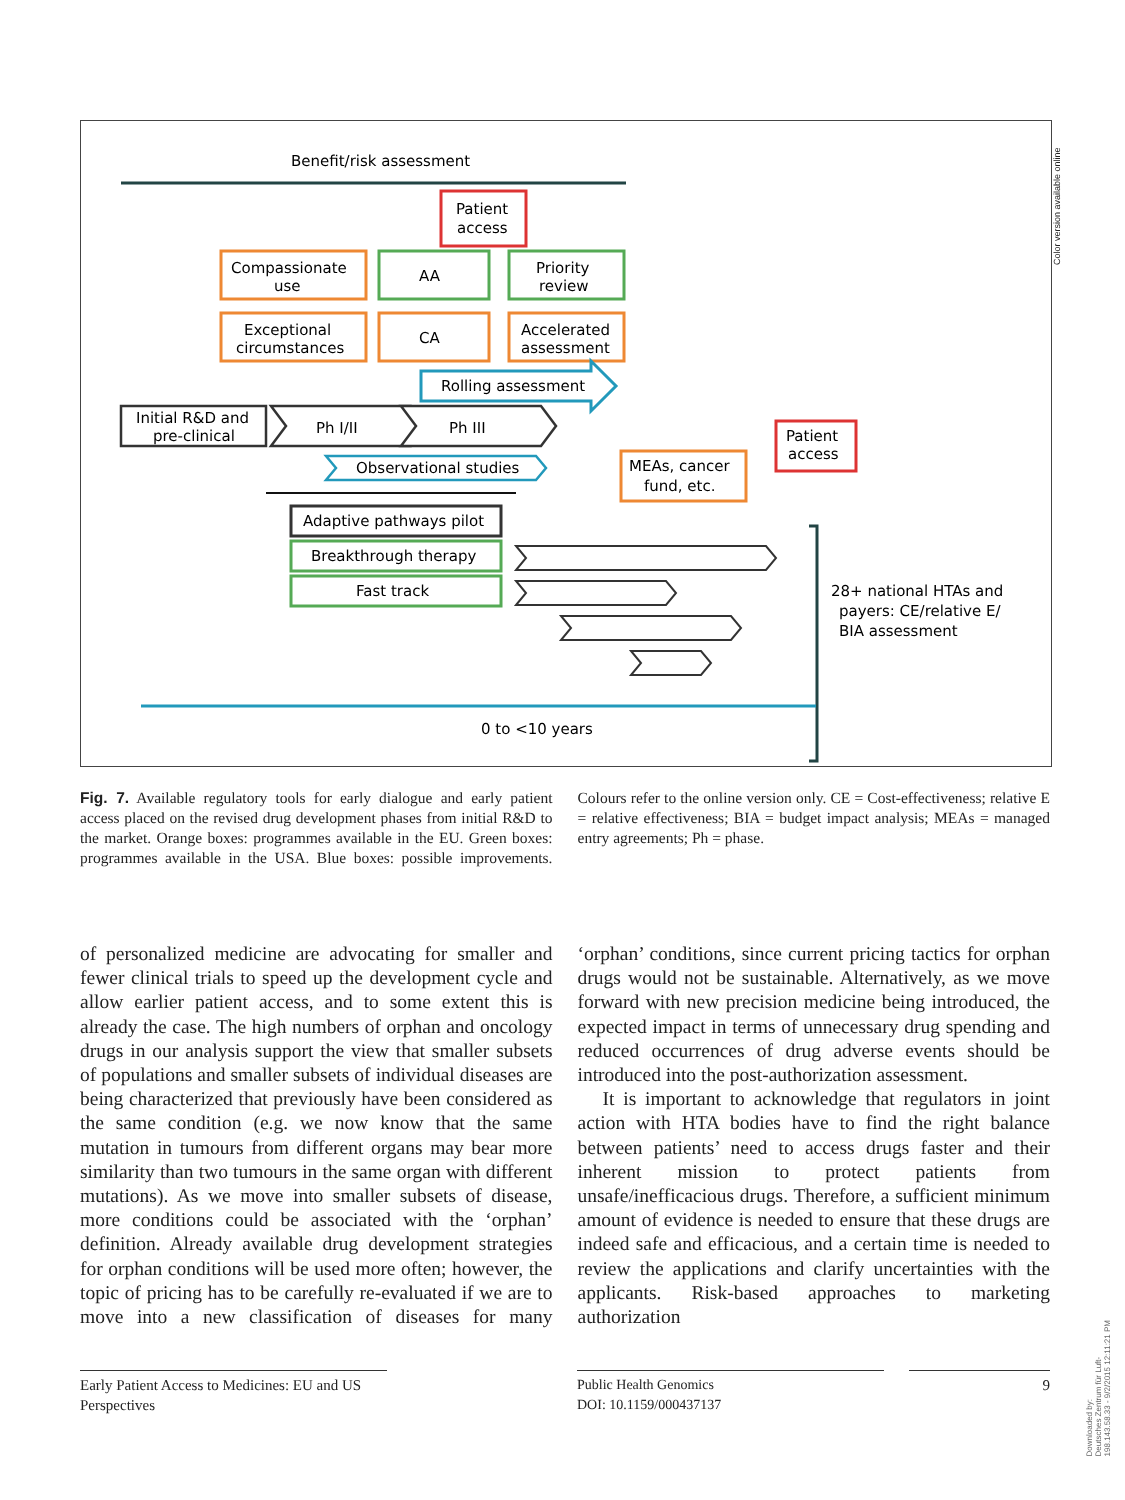Benefit/risk assessment
Patient
access
Compassionate
use
AA
Priority
review
Exceptional
circumstances
CA
Accelerated
assessment
Rolling assessment
Initial R&D and
pre-clinical
Ph I/II
Ph III
Observational studies
MEAs, cancer
fund, etc.
Patient
access
Adaptive pathways pilot
Breakthrough therapy
Fast track
28+ national HTAs and
payers: CE/relative E/
BIA assessment
0 to <10 years
Color version available online
Fig. 7. Available regulatory tools for early dialogue and early patient access placed on the revised drug development phases from initial R&D to the market. Orange boxes: programmes available in the EU. Green boxes: programmes available in the USA. Blue boxes: possible improvements. Colours refer to the online version only. CE = Cost-effectiveness; relative E = relative effectiveness; BIA = budget impact analysis; MEAs = managed entry agreements; Ph = phase.
of personalized medicine are advocating for smaller and fewer clinical trials to speed up the development cycle and allow earlier patient access, and to some extent this is already the case. The high numbers of orphan and oncology drugs in our analysis support the view that smaller subsets of populations and smaller subsets of individual diseases are being characterized that previously have been considered as the same condition (e.g. we now know that the same mutation in tumours from different organs may bear more similarity than two tumours in the same organ with different mutations). As we move into smaller subsets of disease, more conditions could be associated with the ‘orphan’ definition. Already available drug development strategies for orphan conditions will be used more often; however, the topic of pricing has to be carefully re-evaluated if we are to move into a new classification of diseases for many ‘orphan’ conditions, since current pricing tactics for orphan drugs would not be sustainable. Alternatively, as we move forward with new precision medicine being introduced, the expected impact in terms of unnecessary drug spending and reduced occurrences of drug adverse events should be introduced into the post-authorization assessment.
It is important to acknowledge that regulators in joint action with HTA bodies have to find the right balance between patients’ need to access drugs faster and their inherent mission to protect patients from unsafe/inefficacious drugs. Therefore, a sufficient minimum amount of evidence is needed to ensure that these drugs are indeed safe and efficacious, and a certain time is needed to review the applications and clarify uncertainties with the applicants. Risk-based approaches to marketing authorization
Early Patient Access to Medicines: EU and US Perspectives
Public Health Genomics
DOI: 10.1159/000437137
9
Downloaded by:
Deutsches Zentrum für Luft-
198.143.58.33 - 9/2/2015 12:11:21 PM